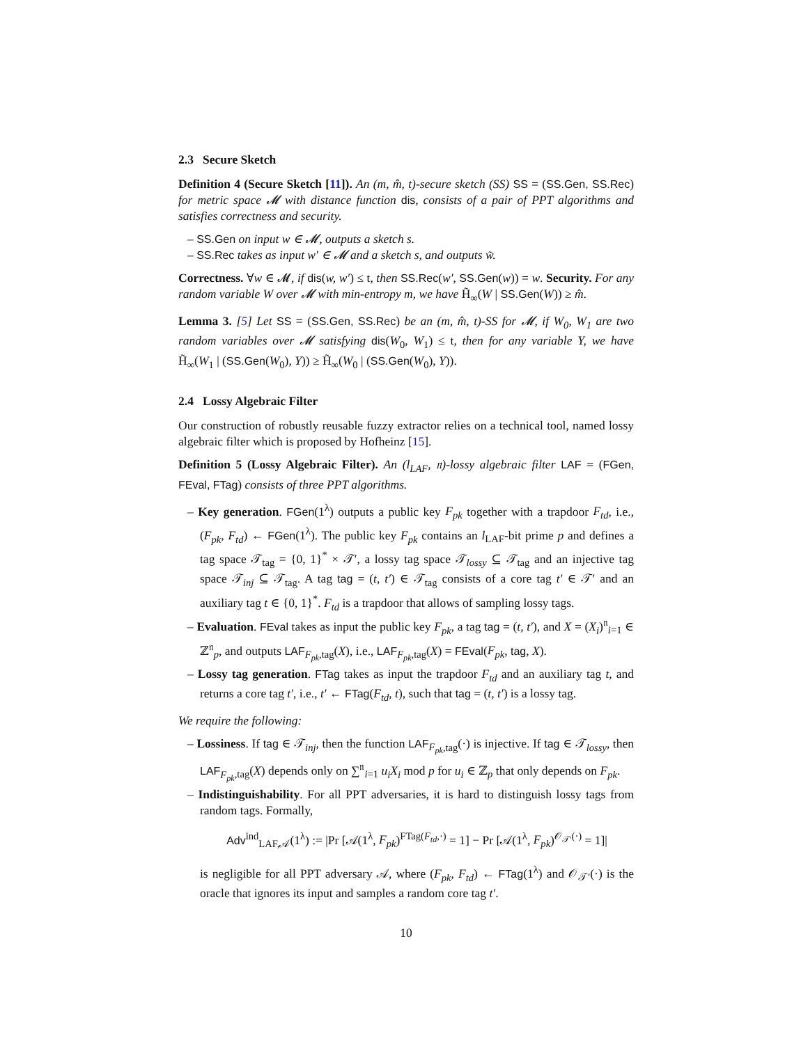2.3 Secure Sketch
Definition 4 (Secure Sketch [11]). An (m, m̂, t)-secure sketch (SS) SS = (SS.Gen, SS.Rec) for metric space 𝓜 with distance function dis, consists of a pair of PPT algorithms and satisfies correctness and security.
– SS.Gen on input w ∈ 𝓜, outputs a sketch s.
– SS.Rec takes as input w′ ∈ 𝓜 and a sketch s, and outputs w̃.
Correctness. ∀w ∈ 𝓜, if dis(w, w′) ≤ t, then SS.Rec(w′, SS.Gen(w)) = w. Security. For any random variable W over 𝓜 with min-entropy m, we have H̃<sub>∞</sub>(W | SS.Gen(W)) ≥ m̂.
Lemma 3. [5] Let SS = (SS.Gen, SS.Rec) be an (m, m̂, t)-SS for 𝓜, if W<sub>0</sub>, W<sub>1</sub> are two random variables over 𝓜 satisfying dis(W<sub>0</sub>, W<sub>1</sub>) ≤ t, then for any variable Y, we have H̃<sub>∞</sub>(W<sub>1</sub> | (SS.Gen(W<sub>0</sub>), Y)) ≥ H̃<sub>∞</sub>(W<sub>0</sub> | (SS.Gen(W<sub>0</sub>), Y)).
2.4 Lossy Algebraic Filter
Our construction of robustly reusable fuzzy extractor relies on a technical tool, named lossy algebraic filter which is proposed by Hofheinz [15].
Definition 5 (Lossy Algebraic Filter). An (l<sub>LAF</sub>, 𝔫)-lossy algebraic filter LAF = (FGen, FEval, FTag) consists of three PPT algorithms.
– Key generation. FGen(1<sup>λ</sup>) outputs a public key F<sub>pk</sub> together with a trapdoor F<sub>td</sub>, i.e., (F<sub>pk</sub>, F<sub>td</sub>) ← FGen(1<sup>λ</sup>). The public key F<sub>pk</sub> contains an l<sub>LAF</sub>-bit prime p and defines a tag space 𝒯<sub>tag</sub> = {0, 1}<sup>*</sup> × 𝒯′, a lossy tag space 𝒯<sub>lossy</sub> ⊆ 𝒯<sub>tag</sub> and an injective tag space 𝒯<sub>inj</sub> ⊆ 𝒯<sub>tag</sub>. A tag tag = (t, t′) ∈ 𝒯<sub>tag</sub> consists of a core tag t′ ∈ 𝒯′ and an auxiliary tag t ∈ {0, 1}<sup>*</sup>. F<sub>td</sub> is a trapdoor that allows of sampling lossy tags.
– Evaluation. FEval takes as input the public key F<sub>pk</sub>, a tag tag = (t, t′), and X = (X<sub>i</sub>)<sup>𝔫</sup><sub>i=1</sub> ∈ ℤ<sup>𝔫</sup><sub>p</sub>, and outputs LAF<sub>F<sub>pk</sub>,tag</sub>(X), i.e., LAF<sub>F<sub>pk</sub>,tag</sub>(X) = FEval(F<sub>pk</sub>, tag, X).
– Lossy tag generation. FTag takes as input the trapdoor F<sub>td</sub> and an auxiliary tag t, and returns a core tag t′, i.e., t′ ← FTag(F<sub>td</sub>, t), such that tag = (t, t′) is a lossy tag.
We require the following:
– Lossiness. If tag ∈ 𝒯<sub>inj</sub>, then the function LAF<sub>F<sub>pk</sub>,tag</sub>(·) is injective. If tag ∈ 𝒯<sub>lossy</sub>, then LAF<sub>F<sub>pk</sub>,tag</sub>(X) depends only on ∑<sup>𝔫</sup><sub>i=1</sub> u<sub>i</sub>X<sub>i</sub> mod p for u<sub>i</sub> ∈ ℤ<sub>p</sub> that only depends on F<sub>pk</sub>.
– Indistinguishability. For all PPT adversaries, it is hard to distinguish lossy tags from random tags. Formally,
Adv<sup>ind</sup><sub>LAF,𝒜</sub>(1<sup>λ</sup>) := |Pr [𝒜(1<sup>λ</sup>, F<sub>pk</sub>)<sup>FTag(F<sub>td</sub>,·)</sup> = 1] − Pr [𝒜(1<sup>λ</sup>, F<sub>pk</sub>)<sup>𝒪<sub>𝒯′</sub>(·)</sup> = 1]|
is negligible for all PPT adversary 𝒜, where (F<sub>pk</sub>, F<sub>td</sub>) ← FTag(1<sup>λ</sup>) and 𝒪<sub>𝒯′</sub>(·) is the oracle that ignores its input and samples a random core tag t′.
10